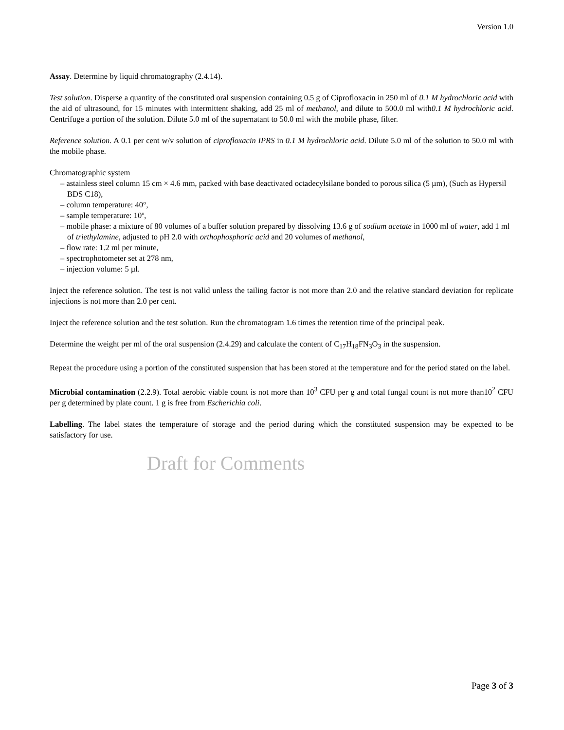Version 1.0
Assay. Determine by liquid chromatography (2.4.14).
Test solution. Disperse a quantity of the constituted oral suspension containing 0.5 g of Ciprofloxacin in 250 ml of 0.1 M hydrochloric acid with the aid of ultrasound, for 15 minutes with intermittent shaking, add 25 ml of methanol, and dilute to 500.0 ml with0.1 M hydrochloric acid. Centrifuge a portion of the solution. Dilute 5.0 ml of the supernatant to 50.0 ml with the mobile phase, filter.
Reference solution. A 0.1 per cent w/v solution of ciprofloxacin IPRS in 0.1 M hydrochloric acid. Dilute 5.0 ml of the solution to 50.0 ml with the mobile phase.
Chromatographic system
– astainless steel column 15 cm × 4.6 mm, packed with base deactivated octadecylsilane bonded to porous silica (5 µm), (Such as Hypersil BDS C18),
– column temperature: 40°,
– sample temperature: 10º,
– mobile phase: a mixture of 80 volumes of a buffer solution prepared by dissolving 13.6 g of sodium acetate in 1000 ml of water, add 1 ml of triethylamine, adjusted to pH 2.0 with orthophosphoric acid and 20 volumes of methanol,
– flow rate: 1.2 ml per minute,
– spectrophotometer set at 278 nm,
– injection volume: 5 µl.
Inject the reference solution. The test is not valid unless the tailing factor is not more than 2.0 and the relative standard deviation for replicate injections is not more than 2.0 per cent.
Inject the reference solution and the test solution. Run the chromatogram 1.6 times the retention time of the principal peak.
Determine the weight per ml of the oral suspension (2.4.29) and calculate the content of C<sub>17</sub>H<sub>18</sub>FN<sub>3</sub>O<sub>3</sub> in the suspension.
Repeat the procedure using a portion of the constituted suspension that has been stored at the temperature and for the period stated on the label.
Microbial contamination (2.2.9). Total aerobic viable count is not more than 10<sup>3</sup> CFU per g and total fungal count is not more than10<sup>2</sup> CFU per g determined by plate count. 1 g is free from Escherichia coli.
Labelling. The label states the temperature of storage and the period during which the constituted suspension may be expected to be satisfactory for use.
Draft for Comments
Page 3 of 3